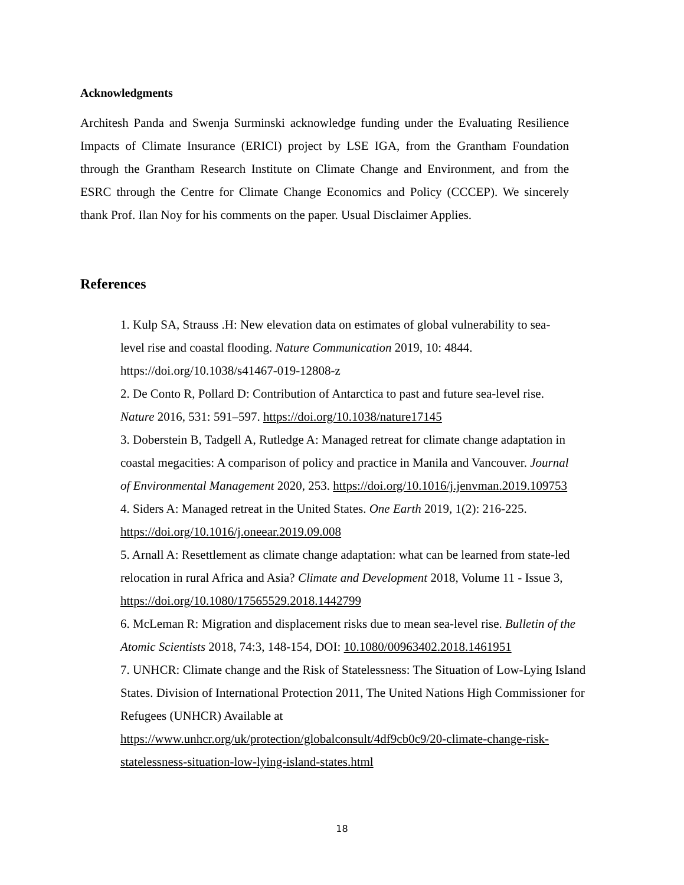Acknowledgments
Architesh Panda and Swenja Surminski acknowledge funding under the Evaluating Resilience Impacts of Climate Insurance (ERICI) project by LSE IGA, from the Grantham Foundation through the Grantham Research Institute on Climate Change and Environment, and from the ESRC through the Centre for Climate Change Economics and Policy (CCCEP). We sincerely thank Prof. Ilan Noy for his comments on the paper. Usual Disclaimer Applies.
References
1. Kulp SA, Strauss .H: New elevation data on estimates of global vulnerability to sea-level rise and coastal flooding. Nature Communication 2019, 10: 4844. https://doi.org/10.1038/s41467-019-12808-z
2. De Conto R, Pollard D: Contribution of Antarctica to past and future sea-level rise. Nature 2016, 531: 591–597. https://doi.org/10.1038/nature17145
3. Doberstein B, Tadgell A, Rutledge A: Managed retreat for climate change adaptation in coastal megacities: A comparison of policy and practice in Manila and Vancouver. Journal of Environmental Management 2020, 253. https://doi.org/10.1016/j.jenvman.2019.109753
4. Siders A: Managed retreat in the United States. One Earth 2019, 1(2): 216-225. https://doi.org/10.1016/j.oneear.2019.09.008
5. Arnall A: Resettlement as climate change adaptation: what can be learned from state-led relocation in rural Africa and Asia? Climate and Development 2018, Volume 11 - Issue 3, https://doi.org/10.1080/17565529.2018.1442799
6. McLeman R: Migration and displacement risks due to mean sea-level rise. Bulletin of the Atomic Scientists 2018, 74:3, 148-154, DOI: 10.1080/00963402.2018.1461951
7. UNHCR: Climate change and the Risk of Statelessness: The Situation of Low-Lying Island States. Division of International Protection 2011, The United Nations High Commissioner for Refugees (UNHCR) Available at https://www.unhcr.org/uk/protection/globalconsult/4df9cb0c9/20-climate-change-risk-statelessness-situation-low-lying-island-states.html
18